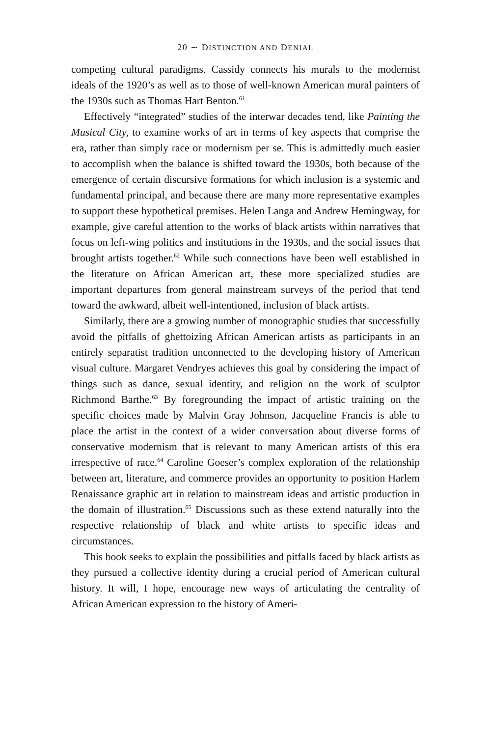20 ∽ DISTINCTION AND DENIAL
competing cultural paradigms. Cassidy connects his murals to the modernist ideals of the 1920’s as well as to those of well-known American mural painters of the 1930s such as Thomas Hart Benton.<sup>61</sup>
Effectively “integrated” studies of the interwar decades tend, like Painting the Musical City, to examine works of art in terms of key aspects that comprise the era, rather than simply race or modernism per se. This is admittedly much easier to accomplish when the balance is shifted toward the 1930s, both because of the emergence of certain discursive formations for which inclusion is a systemic and fundamental principal, and because there are many more representative examples to support these hypothetical premises. Helen Langa and Andrew Hemingway, for example, give careful attention to the works of black artists within narratives that focus on left-wing politics and institutions in the 1930s, and the social issues that brought artists together.<sup>62</sup> While such connections have been well established in the literature on African American art, these more specialized studies are important departures from general mainstream surveys of the period that tend toward the awkward, albeit well-intentioned, inclusion of black artists.
Similarly, there are a growing number of monographic studies that successfully avoid the pitfalls of ghettoizing African American artists as participants in an entirely separatist tradition unconnected to the developing history of American visual culture. Margaret Vendryes achieves this goal by considering the impact of things such as dance, sexual identity, and religion on the work of sculptor Richmond Barthe.<sup>63</sup> By foregrounding the impact of artistic training on the specific choices made by Malvin Gray Johnson, Jacqueline Francis is able to place the artist in the context of a wider conversation about diverse forms of conservative modernism that is relevant to many American artists of this era irrespective of race.<sup>64</sup> Caroline Goeser’s complex exploration of the relationship between art, literature, and commerce provides an opportunity to position Harlem Renaissance graphic art in relation to mainstream ideas and artistic production in the domain of illustration.<sup>65</sup> Discussions such as these extend naturally into the respective relationship of black and white artists to specific ideas and circumstances.
This book seeks to explain the possibilities and pitfalls faced by black artists as they pursued a collective identity during a crucial period of American cultural history. It will, I hope, encourage new ways of articulating the centrality of African American expression to the history of Ameri-